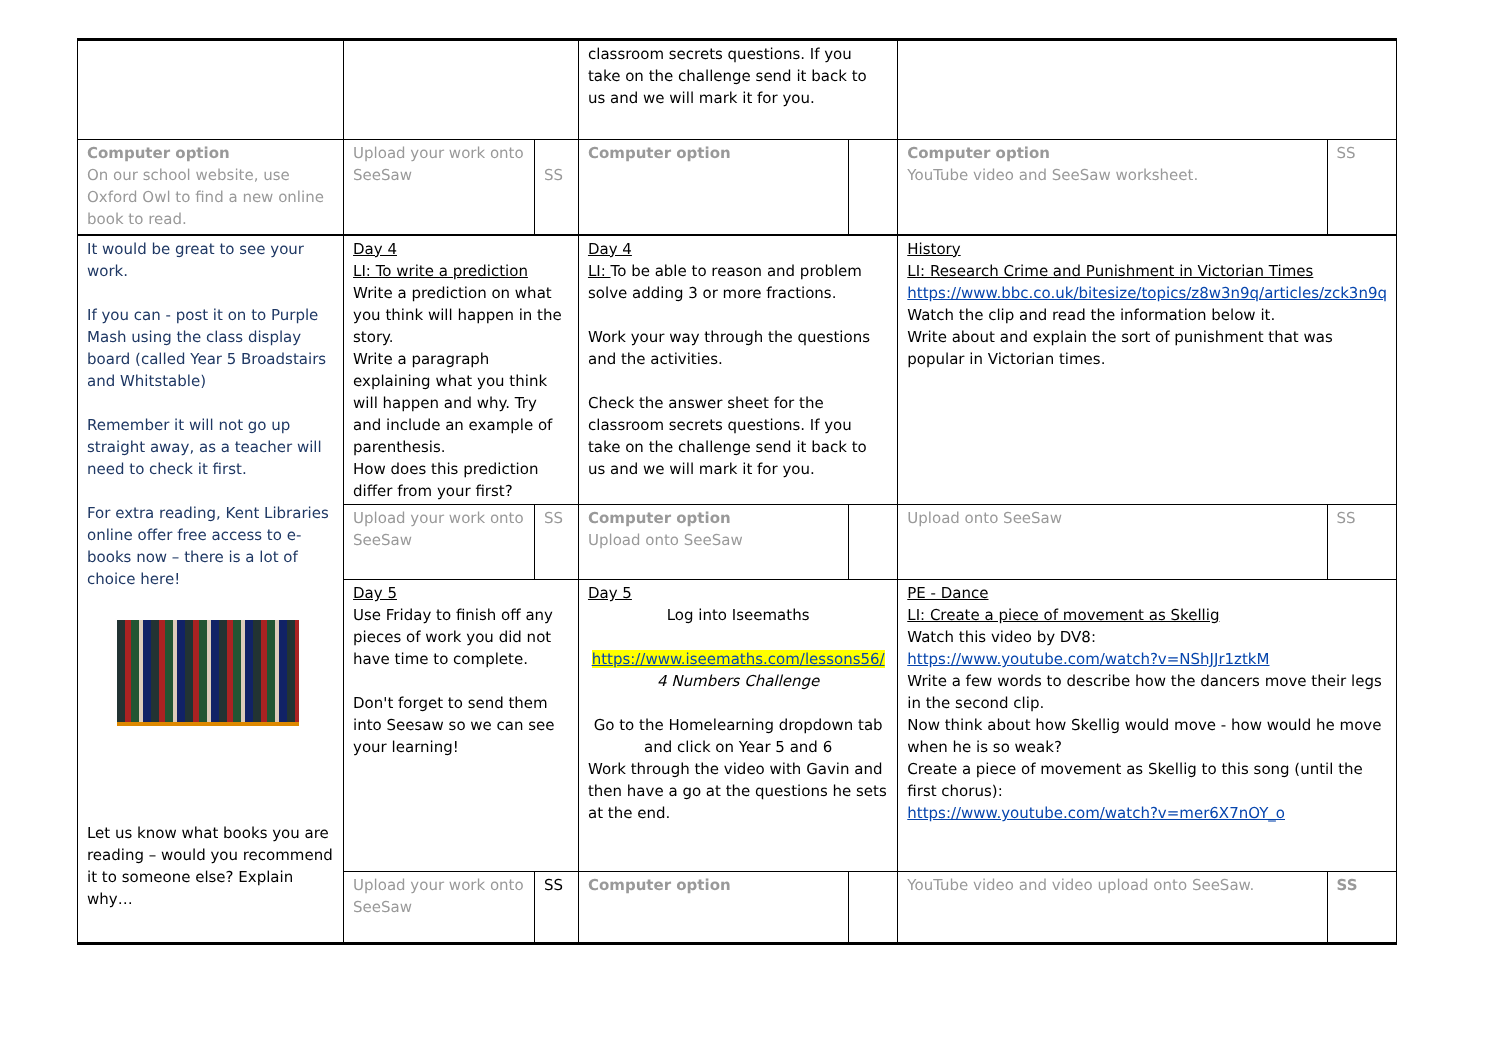| | | | classroom secrets questions. If you take on the challenge send it back to us and we will mark it for you. | | | |
| Computer option On our school website, use Oxford Owl to find a new online book to read. | Upload your work onto SeeSaw | SS | Computer option | | Computer option YouTube video and SeeSaw worksheet. | SS |
| It would be great to see your work. If you can - post it on to Purple Mash using the class display board (called Year 5 Broadstairs and Whitstable) Remember it will not go up straight away, as a teacher will need to check it first. For extra reading, Kent Libraries online offer free access to e-books now – there is a lot of choice here! Let us know what books you are reading – would you recommend it to someone else? Explain why… | Day 4 LI: To write a prediction Write a prediction on what you think will happen in the story. Write a paragraph explaining what you think will happen and why. Try and include an example of parenthesis. How does this prediction differ from your first? | | Day 4 LI: To be able to reason and problem solve adding 3 or more fractions. Work your way through the questions and the activities. Check the answer sheet for the classroom secrets questions. If you take on the challenge send it back to us and we will mark it for you. | | History LI: Research Crime and Punishment in Victorian Times https://www.bbc.co.uk/bitesize/topics/z8w3n9q/articles/zck3n9q Watch the clip and read the information below it. Write about and explain the sort of punishment that was popular in Victorian times. | |
| | Upload your work onto SeeSaw | SS | Computer option Upload onto SeeSaw | | Upload onto SeeSaw | SS |
| | Day 5 Use Friday to finish off any pieces of work you did not have time to complete. Don't forget to send them into Seesaw so we can see your learning! | | Day 5 Log into Iseemaths https://www.iseemaths.com/lessons56/ 4 Numbers Challenge Go to the Homelearning dropdown tab and click on Year 5 and 6 Work through the video with Gavin and then have a go at the questions he sets at the end. | | PE - Dance LI: Create a piece of movement as Skellig Watch this video by DV8: https://www.youtube.com/watch?v=NShJJr1ztkM Write a few words to describe how the dancers move their legs in the second clip. Now think about how Skellig would move - how would he move when he is so weak? Create a piece of movement as Skellig to this song (until the first chorus): https://www.youtube.com/watch?v=mer6X7nOY_o | |
| | Upload your work onto SeeSaw | SS | Computer option | | YouTube video and video upload onto SeeSaw. | SS |